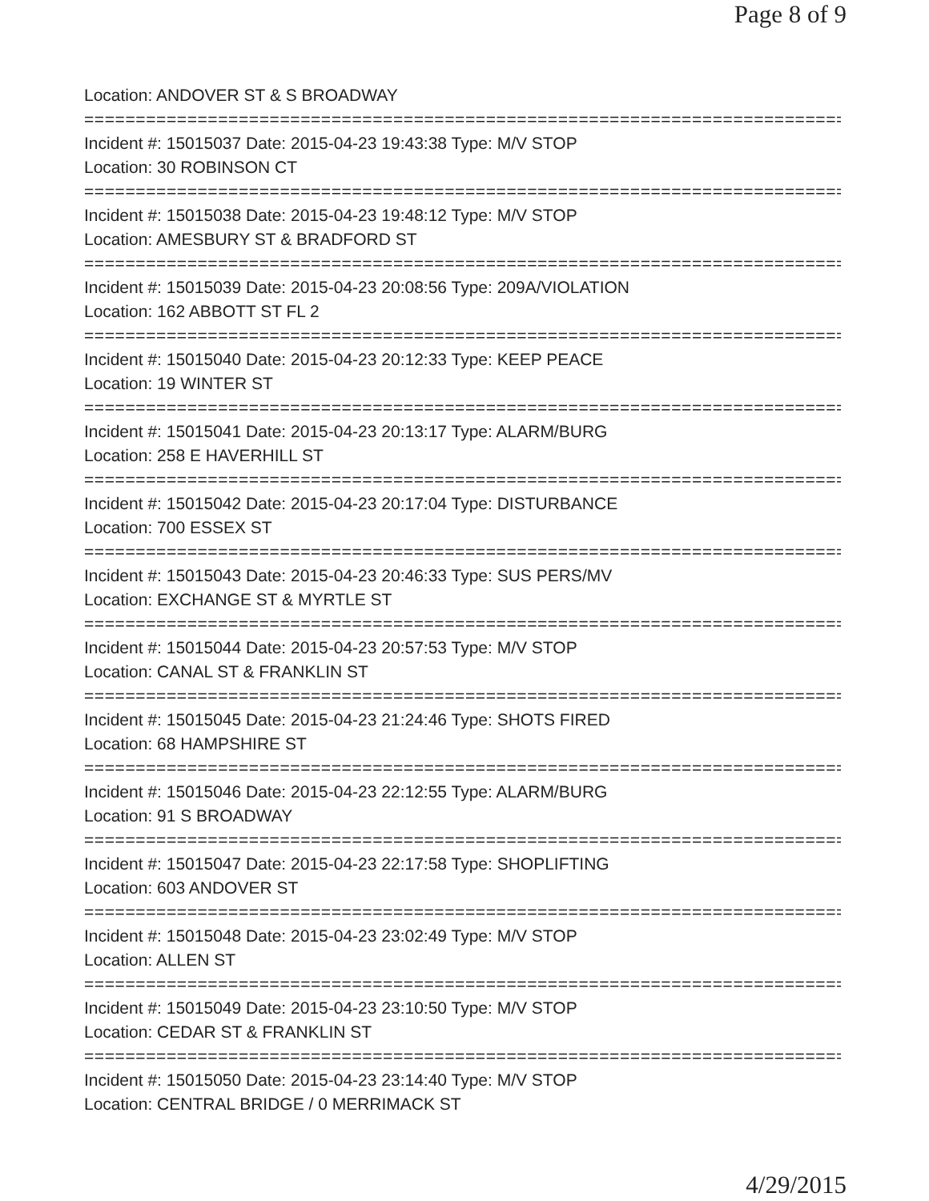Page 8 of 9
Location: ANDOVER ST & S BROADWAY
===========================================================================
Incident #: 15015037 Date: 2015-04-23 19:43:38 Type: M/V STOP
Location: 30 ROBINSON CT
===========================================================================
Incident #: 15015038 Date: 2015-04-23 19:48:12 Type: M/V STOP
Location: AMESBURY ST & BRADFORD ST
===========================================================================
Incident #: 15015039 Date: 2015-04-23 20:08:56 Type: 209A/VIOLATION
Location: 162 ABBOTT ST FL 2
===========================================================================
Incident #: 15015040 Date: 2015-04-23 20:12:33 Type: KEEP PEACE
Location: 19 WINTER ST
===========================================================================
Incident #: 15015041 Date: 2015-04-23 20:13:17 Type: ALARM/BURG
Location: 258 E HAVERHILL ST
===========================================================================
Incident #: 15015042 Date: 2015-04-23 20:17:04 Type: DISTURBANCE
Location: 700 ESSEX ST
===========================================================================
Incident #: 15015043 Date: 2015-04-23 20:46:33 Type: SUS PERS/MV
Location: EXCHANGE ST & MYRTLE ST
===========================================================================
Incident #: 15015044 Date: 2015-04-23 20:57:53 Type: M/V STOP
Location: CANAL ST & FRANKLIN ST
===========================================================================
Incident #: 15015045 Date: 2015-04-23 21:24:46 Type: SHOTS FIRED
Location: 68 HAMPSHIRE ST
===========================================================================
Incident #: 15015046 Date: 2015-04-23 22:12:55 Type: ALARM/BURG
Location: 91 S BROADWAY
===========================================================================
Incident #: 15015047 Date: 2015-04-23 22:17:58 Type: SHOPLIFTING
Location: 603 ANDOVER ST
===========================================================================
Incident #: 15015048 Date: 2015-04-23 23:02:49 Type: M/V STOP
Location: ALLEN ST
===========================================================================
Incident #: 15015049 Date: 2015-04-23 23:10:50 Type: M/V STOP
Location: CEDAR ST & FRANKLIN ST
===========================================================================
Incident #: 15015050 Date: 2015-04-23 23:14:40 Type: M/V STOP
Location: CENTRAL BRIDGE / 0 MERRIMACK ST
4/29/2015